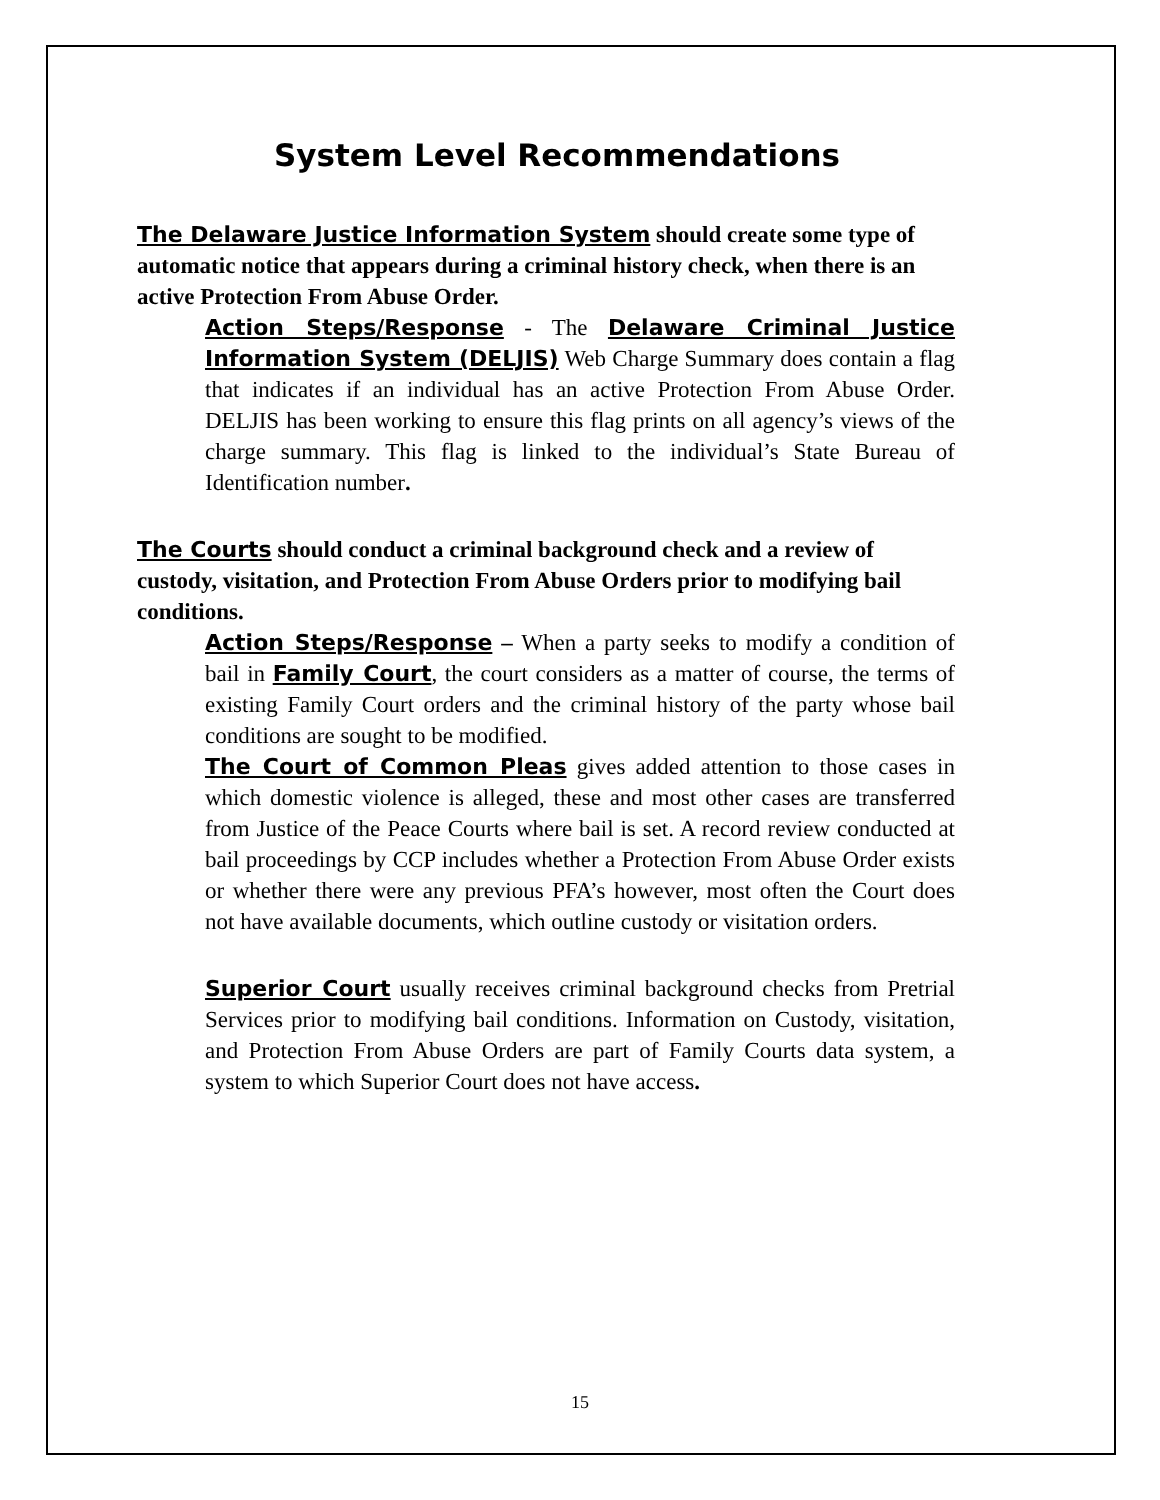System Level Recommendations
The Delaware Justice Information System should create some type of automatic notice that appears during a criminal history check, when there is an active Protection From Abuse Order.
Action Steps/Response - The Delaware Criminal Justice Information System (DELJIS) Web Charge Summary does contain a flag that indicates if an individual has an active Protection From Abuse Order. DELJIS has been working to ensure this flag prints on all agency’s views of the charge summary. This flag is linked to the individual’s State Bureau of Identification number.
The Courts should conduct a criminal background check and a review of custody, visitation, and Protection From Abuse Orders prior to modifying bail conditions.
Action Steps/Response – When a party seeks to modify a condition of bail in Family Court, the court considers as a matter of course, the terms of existing Family Court orders and the criminal history of the party whose bail conditions are sought to be modified.
The Court of Common Pleas gives added attention to those cases in which domestic violence is alleged, these and most other cases are transferred from Justice of the Peace Courts where bail is set. A record review conducted at bail proceedings by CCP includes whether a Protection From Abuse Order exists or whether there were any previous PFA’s however, most often the Court does not have available documents, which outline custody or visitation orders.
Superior Court usually receives criminal background checks from Pretrial Services prior to modifying bail conditions. Information on Custody, visitation, and Protection From Abuse Orders are part of Family Courts data system, a system to which Superior Court does not have access.
15